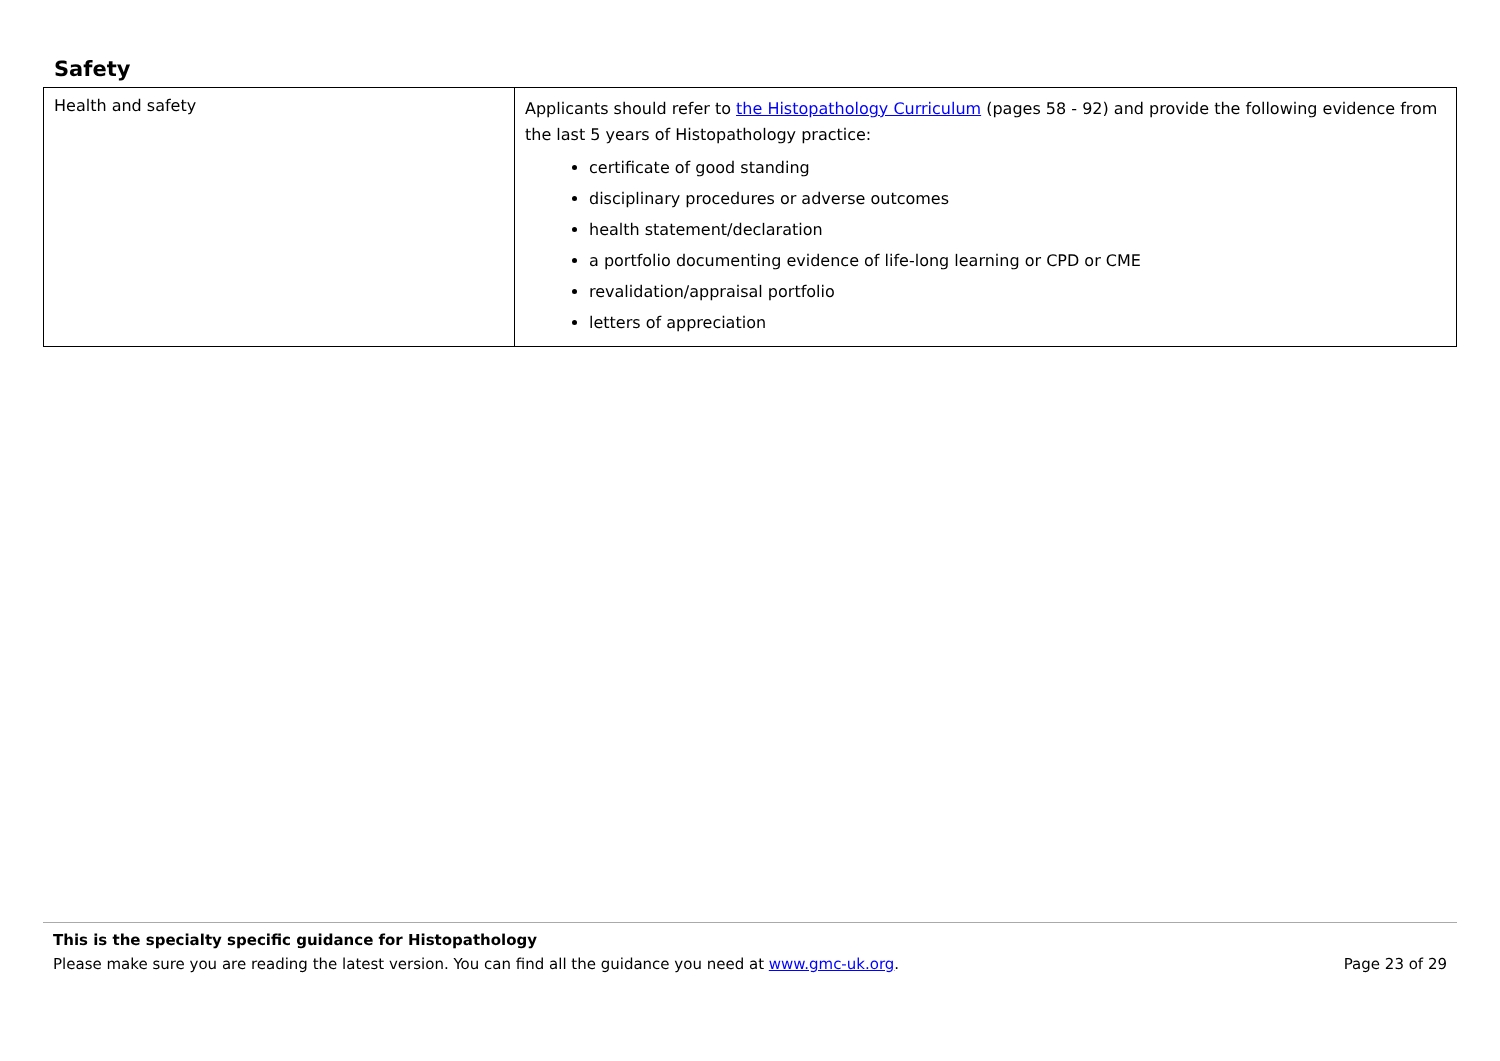Safety
| Health and safety | Applicants should refer to the Histopathology Curriculum (pages 58 - 92) and provide the following evidence from the last 5 years of Histopathology practice: certificate of good standing disciplinary procedures or adverse outcomes health statement/declaration a portfolio documenting evidence of life-long learning or CPD or CME revalidation/appraisal portfolio letters of appreciation |
This is the specialty specific guidance for Histopathology
Please make sure you are reading the latest version. You can find all the guidance you need at www.gmc-uk.org. Page 23 of 29